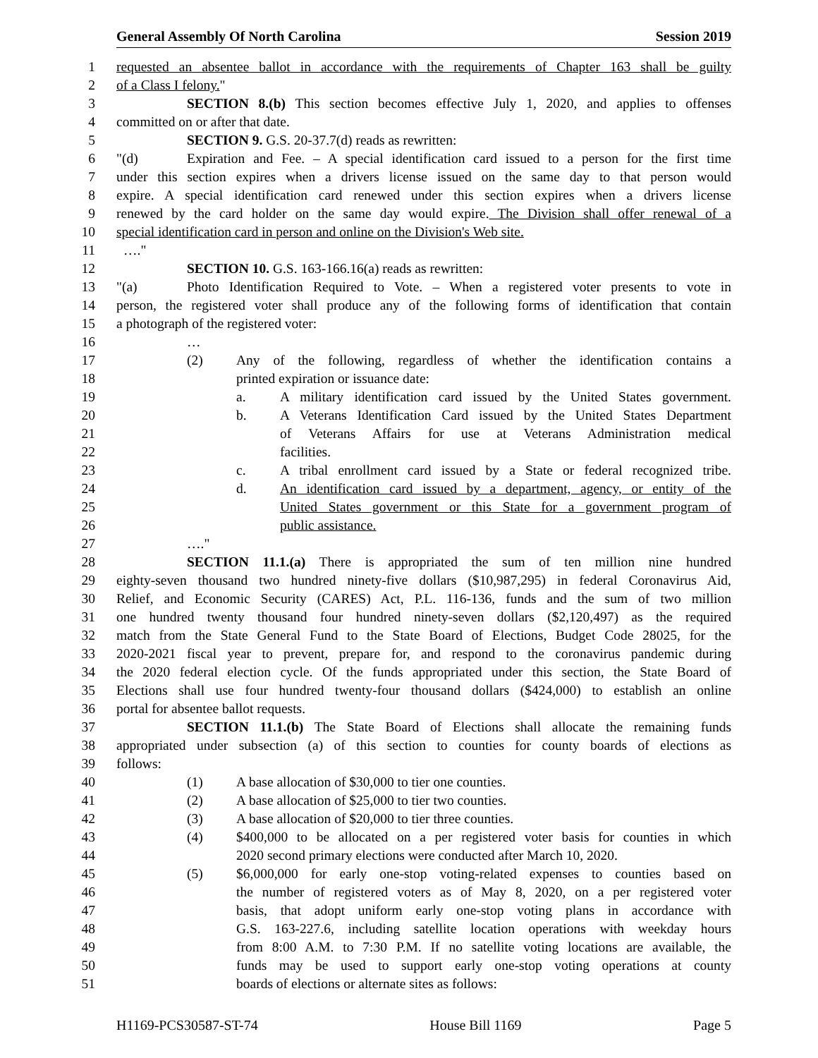General Assembly Of North Carolina Session 2019
1 requested an absentee ballot in accordance with the requirements of Chapter 163 shall be guilty
2 of a Class I felony."
3 SECTION 8.(b) This section becomes effective July 1, 2020, and applies to offenses
4 committed on or after that date.
5 SECTION 9. G.S. 20-37.7(d) reads as rewritten:
6 "(d) Expiration and Fee. – A special identification card issued to a person for the first time
7 under this section expires when a drivers license issued on the same day to that person would
8 expire. A special identification card renewed under this section expires when a drivers license
9 renewed by the card holder on the same day would expire. The Division shall offer renewal of a
10 special identification card in person and online on the Division's Web site.
11 …."
12 SECTION 10. G.S. 163-166.16(a) reads as rewritten:
13 "(a) Photo Identification Required to Vote. – When a registered voter presents to vote in
14 person, the registered voter shall produce any of the following forms of identification that contain
15 a photograph of the registered voter:
16 …
17 (2) Any of the following, regardless of whether the identification contains a
18 printed expiration or issuance date:
19 a. A military identification card issued by the United States government.
20 b. A Veterans Identification Card issued by the United States Department
21 of Veterans Affairs for use at Veterans Administration medical
22 facilities.
23 c. A tribal enrollment card issued by a State or federal recognized tribe.
24 d. An identification card issued by a department, agency, or entity of the
25 United States government or this State for a government program of
26 public assistance.
27 …."
28 SECTION 11.1.(a) There is appropriated the sum of ten million nine hundred
29 eighty-seven thousand two hundred ninety-five dollars ($10,987,295) in federal Coronavirus Aid,
30 Relief, and Economic Security (CARES) Act, P.L. 116-136, funds and the sum of two million
31 one hundred twenty thousand four hundred ninety-seven dollars ($2,120,497) as the required
32 match from the State General Fund to the State Board of Elections, Budget Code 28025, for the
33 2020-2021 fiscal year to prevent, prepare for, and respond to the coronavirus pandemic during
34 the 2020 federal election cycle. Of the funds appropriated under this section, the State Board of
35 Elections shall use four hundred twenty-four thousand dollars ($424,000) to establish an online
36 portal for absentee ballot requests.
37 SECTION 11.1.(b) The State Board of Elections shall allocate the remaining funds
38 appropriated under subsection (a) of this section to counties for county boards of elections as
39 follows:
40 (1) A base allocation of $30,000 to tier one counties.
41 (2) A base allocation of $25,000 to tier two counties.
42 (3) A base allocation of $20,000 to tier three counties.
43 (4) $400,000 to be allocated on a per registered voter basis for counties in which
44 2020 second primary elections were conducted after March 10, 2020.
45 (5) $6,000,000 for early one-stop voting-related expenses to counties based on
46 the number of registered voters as of May 8, 2020, on a per registered voter
47 basis, that adopt uniform early one-stop voting plans in accordance with
48 G.S. 163-227.6, including satellite location operations with weekday hours
49 from 8:00 A.M. to 7:30 P.M. If no satellite voting locations are available, the
50 funds may be used to support early one-stop voting operations at county
51 boards of elections or alternate sites as follows:
H1169-PCS30587-ST-74 House Bill 1169 Page 5